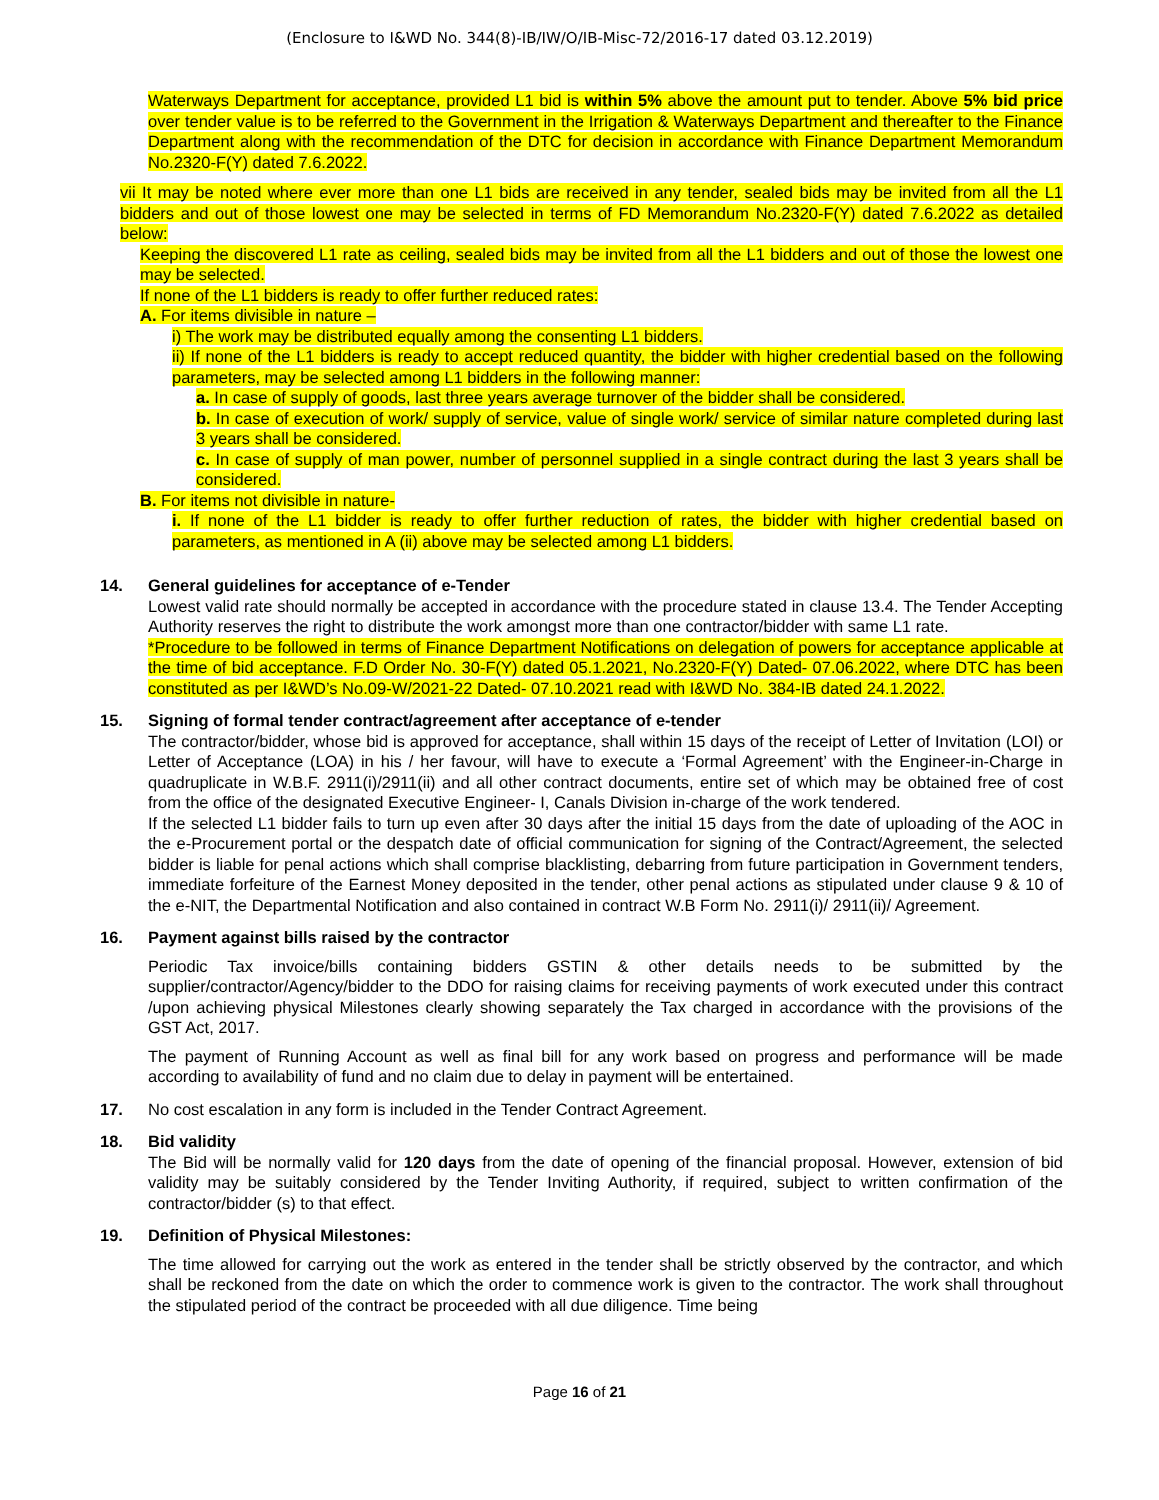(Enclosure to I&WD No. 344(8)-IB/IW/O/IB-Misc-72/2016-17 dated 03.12.2019)
Waterways Department for acceptance, provided L1 bid is within 5% above the amount put to tender. Above 5% bid price over tender value is to be referred to the Government in the Irrigation & Waterways Department and thereafter to the Finance Department along with the recommendation of the DTC for decision in accordance with Finance Department Memorandum No.2320-F(Y) dated 7.6.2022.
vii It may be noted where ever more than one L1 bids are received in any tender, sealed bids may be invited from all the L1 bidders and out of those lowest one may be selected in terms of FD Memorandum No.2320-F(Y) dated 7.6.2022 as detailed below:
Keeping the discovered L1 rate as ceiling, sealed bids may be invited from all the L1 bidders and out of those the lowest one may be selected.
If none of the L1 bidders is ready to offer further reduced rates:
A. For items divisible in nature –
i) The work may be distributed equally among the consenting L1 bidders.
ii) If none of the L1 bidders is ready to accept reduced quantity, the bidder with higher credential based on the following parameters, may be selected among L1 bidders in the following manner:
a. In case of supply of goods, last three years average turnover of the bidder shall be considered.
b. In case of execution of work/ supply of service, value of single work/ service of similar nature completed during last 3 years shall be considered.
c. In case of supply of man power, number of personnel supplied in a single contract during the last 3 years shall be considered.
B. For items not divisible in nature-
i. If none of the L1 bidder is ready to offer further reduction of rates, the bidder with higher credential based on parameters, as mentioned in A (ii) above may be selected among L1 bidders.
14. General guidelines for acceptance of e-Tender
Lowest valid rate should normally be accepted in accordance with the procedure stated in clause 13.4. The Tender Accepting Authority reserves the right to distribute the work amongst more than one contractor/bidder with same L1 rate.
*Procedure to be followed in terms of Finance Department Notifications on delegation of powers for acceptance applicable at the time of bid acceptance. F.D Order No. 30-F(Y) dated 05.1.2021, No.2320-F(Y) Dated- 07.06.2022, where DTC has been constituted as per I&WD’s No.09-W/2021-22 Dated- 07.10.2021 read with I&WD No. 384-IB dated 24.1.2022.
15. Signing of formal tender contract/agreement after acceptance of e-tender
The contractor/bidder, whose bid is approved for acceptance, shall within 15 days of the receipt of Letter of Invitation (LOI) or Letter of Acceptance (LOA) in his / her favour, will have to execute a ‘Formal Agreement’ with the Engineer-in-Charge in quadruplicate in W.B.F. 2911(i)/2911(ii) and all other contract documents, entire set of which may be obtained free of cost from the office of the designated Executive Engineer- I, Canals Division in-charge of the work tendered.
If the selected L1 bidder fails to turn up even after 30 days after the initial 15 days from the date of uploading of the AOC in the e-Procurement portal or the despatch date of official communication for signing of the Contract/Agreement, the selected bidder is liable for penal actions which shall comprise blacklisting, debarring from future participation in Government tenders, immediate forfeiture of the Earnest Money deposited in the tender, other penal actions as stipulated under clause 9 & 10 of the e-NIT, the Departmental Notification and also contained in contract W.B Form No. 2911(i)/ 2911(ii)/ Agreement.
16. Payment against bills raised by the contractor
Periodic Tax invoice/bills containing bidders GSTIN & other details needs to be submitted by the supplier/contractor/Agency/bidder to the DDO for raising claims for receiving payments of work executed under this contract /upon achieving physical Milestones clearly showing separately the Tax charged in accordance with the provisions of the GST Act, 2017.
The payment of Running Account as well as final bill for any work based on progress and performance will be made according to availability of fund and no claim due to delay in payment will be entertained.
17. No cost escalation in any form is included in the Tender Contract Agreement.
18. Bid validity
The Bid will be normally valid for 120 days from the date of opening of the financial proposal. However, extension of bid validity may be suitably considered by the Tender Inviting Authority, if required, subject to written confirmation of the contractor/bidder (s) to that effect.
19. Definition of Physical Milestones:
The time allowed for carrying out the work as entered in the tender shall be strictly observed by the contractor, and which shall be reckoned from the date on which the order to commence work is given to the contractor. The work shall throughout the stipulated period of the contract be proceeded with all due diligence. Time being
Page 16 of 21